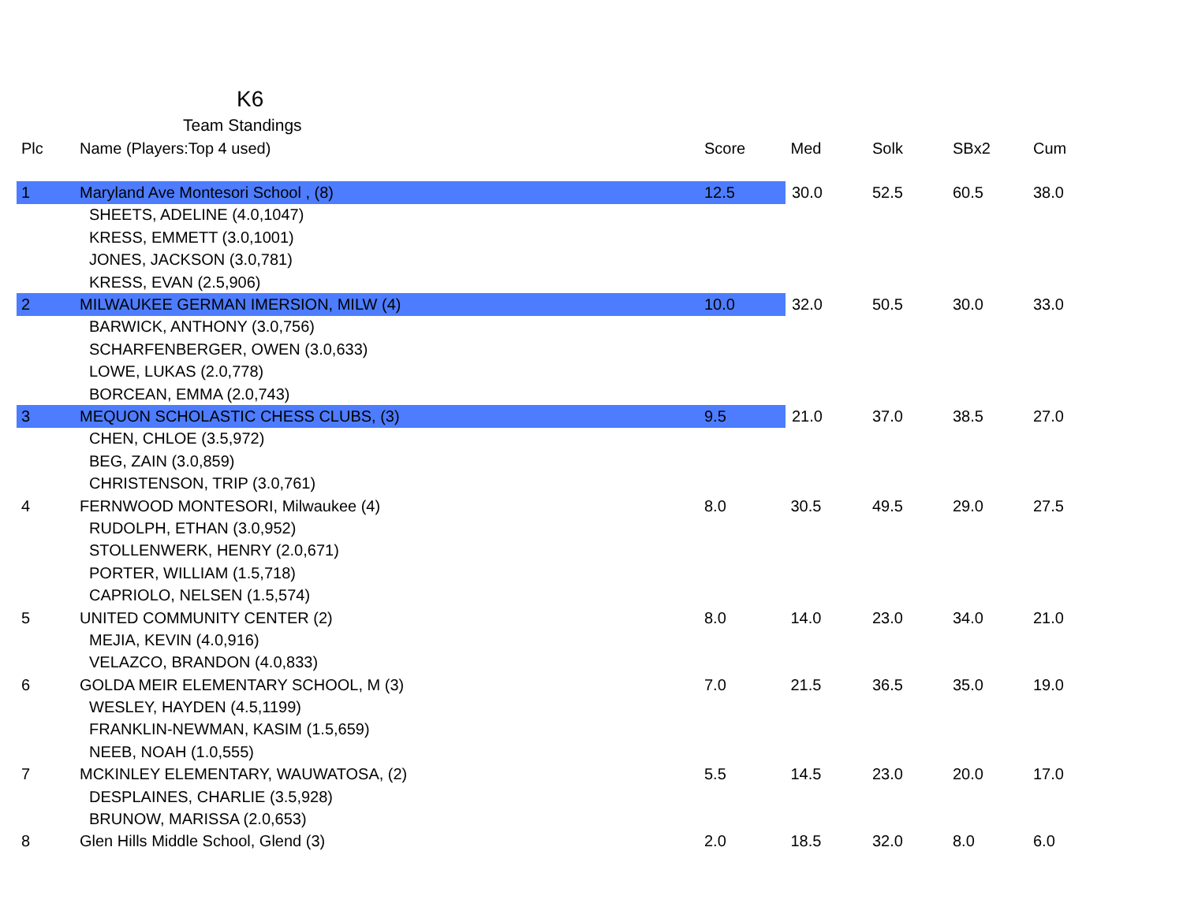K6
Team Standings
| Plc | Name (Players:Top 4 used) | Score | Med | Solk | SBx2 | Cum |
| --- | --- | --- | --- | --- | --- | --- |
| 1 | Maryland Ave Montesori School , (8) | 12.5 | 30.0 | 52.5 | 60.5 | 38.0 |
| | SHEETS, ADELINE (4.0,1047) | | | | | |
| | KRESS, EMMETT (3.0,1001) | | | | | |
| | JONES, JACKSON (3.0,781) | | | | | |
| | KRESS, EVAN (2.5,906) | | | | | |
| 2 | MILWAUKEE GERMAN IMERSION, MILW (4) | 10.0 | 32.0 | 50.5 | 30.0 | 33.0 |
| | BARWICK, ANTHONY (3.0,756) | | | | | |
| | SCHARFENBERGER, OWEN (3.0,633) | | | | | |
| | LOWE, LUKAS (2.0,778) | | | | | |
| | BORCEAN, EMMA (2.0,743) | | | | | |
| 3 | MEQUON SCHOLASTIC CHESS CLUBS, (3) | 9.5 | 21.0 | 37.0 | 38.5 | 27.0 |
| | CHEN, CHLOE (3.5,972) | | | | | |
| | BEG, ZAIN (3.0,859) | | | | | |
| | CHRISTENSON, TRIP (3.0,761) | | | | | |
| 4 | FERNWOOD MONTESORI, Milwaukee (4) | 8.0 | 30.5 | 49.5 | 29.0 | 27.5 |
| | RUDOLPH, ETHAN (3.0,952) | | | | | |
| | STOLLENWERK, HENRY (2.0,671) | | | | | |
| | PORTER, WILLIAM (1.5,718) | | | | | |
| | CAPRIOLO, NELSEN (1.5,574) | | | | | |
| 5 | UNITED COMMUNITY CENTER (2) | 8.0 | 14.0 | 23.0 | 34.0 | 21.0 |
| | MEJIA, KEVIN (4.0,916) | | | | | |
| | VELAZCO, BRANDON (4.0,833) | | | | | |
| 6 | GOLDA MEIR ELEMENTARY SCHOOL, M (3) | 7.0 | 21.5 | 36.5 | 35.0 | 19.0 |
| | WESLEY, HAYDEN (4.5,1199) | | | | | |
| | FRANKLIN-NEWMAN, KASIM (1.5,659) | | | | | |
| | NEEB, NOAH (1.0,555) | | | | | |
| 7 | MCKINLEY ELEMENTARY, WAUWATOSA, (2) | 5.5 | 14.5 | 23.0 | 20.0 | 17.0 |
| | DESPLAINES, CHARLIE (3.5,928) | | | | | |
| | BRUNOW, MARISSA (2.0,653) | | | | | |
| 8 | Glen Hills Middle School, Glend (3) | 2.0 | 18.5 | 32.0 | 8.0 | 6.0 |